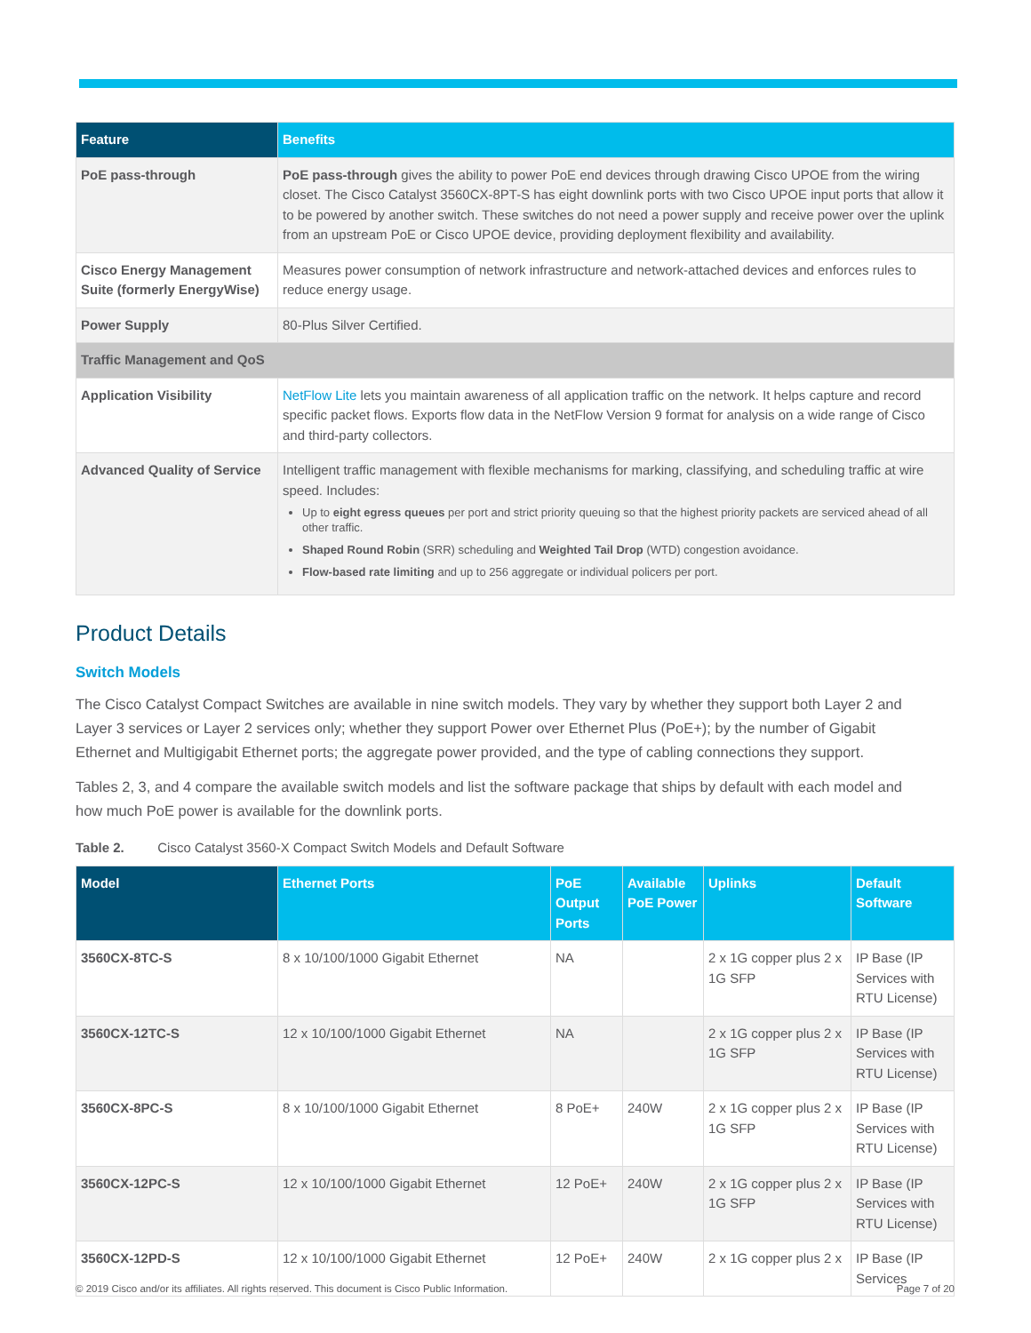| Feature | Benefits |
| --- | --- |
| PoE pass-through | PoE pass-through gives the ability to power PoE end devices through drawing Cisco UPOE from the wiring closet. The Cisco Catalyst 3560CX-8PT-S has eight downlink ports with two Cisco UPOE input ports that allow it to be powered by another switch. These switches do not need a power supply and receive power over the uplink from an upstream PoE or Cisco UPOE device, providing deployment flexibility and availability. |
| Cisco Energy Management Suite (formerly EnergyWise) | Measures power consumption of network infrastructure and network-attached devices and enforces rules to reduce energy usage. |
| Power Supply | 80-Plus Silver Certified. |
| Traffic Management and QoS | |
| Application Visibility | NetFlow Lite lets you maintain awareness of all application traffic on the network. It helps capture and record specific packet flows. Exports flow data in the NetFlow Version 9 format for analysis on a wide range of Cisco and third-party collectors. |
| Advanced Quality of Service | Intelligent traffic management with flexible mechanisms for marking, classifying, and scheduling traffic at wire speed. Includes: Up to eight egress queues per port and strict priority queuing so that the highest priority packets are serviced ahead of all other traffic. Shaped Round Robin (SRR) scheduling and Weighted Tail Drop (WTD) congestion avoidance. Flow-based rate limiting and up to 256 aggregate or individual policers per port. |
Product Details
Switch Models
The Cisco Catalyst Compact Switches are available in nine switch models. They vary by whether they support both Layer 2 and Layer 3 services or Layer 2 services only; whether they support Power over Ethernet Plus (PoE+); by the number of Gigabit Ethernet and Multigigabit Ethernet ports; the aggregate power provided, and the type of cabling connections they support.
Tables 2, 3, and 4 compare the available switch models and list the software package that ships by default with each model and how much PoE power is available for the downlink ports.
Table 2. Cisco Catalyst 3560-X Compact Switch Models and Default Software
| Model | Ethernet Ports | PoE Output Ports | Available PoE Power | Uplinks | Default Software |
| --- | --- | --- | --- | --- | --- |
| 3560CX-8TC-S | 8 x 10/100/1000 Gigabit Ethernet | NA | | 2 x 1G copper plus 2 x 1G SFP | IP Base (IP Services with RTU License) |
| 3560CX-12TC-S | 12 x 10/100/1000 Gigabit Ethernet | NA | | 2 x 1G copper plus 2 x 1G SFP | IP Base (IP Services with RTU License) |
| 3560CX-8PC-S | 8 x 10/100/1000 Gigabit Ethernet | 8 PoE+ | 240W | 2 x 1G copper plus 2 x 1G SFP | IP Base (IP Services with RTU License) |
| 3560CX-12PC-S | 12 x 10/100/1000 Gigabit Ethernet | 12 PoE+ | 240W | 2 x 1G copper plus 2 x 1G SFP | IP Base (IP Services with RTU License) |
| 3560CX-12PD-S | 12 x 10/100/1000 Gigabit Ethernet | 12 PoE+ | 240W | 2 x 1G copper plus 2 x | IP Base (IP Services |
© 2019 Cisco and/or its affiliates. All rights reserved. This document is Cisco Public Information. Page 7 of 20